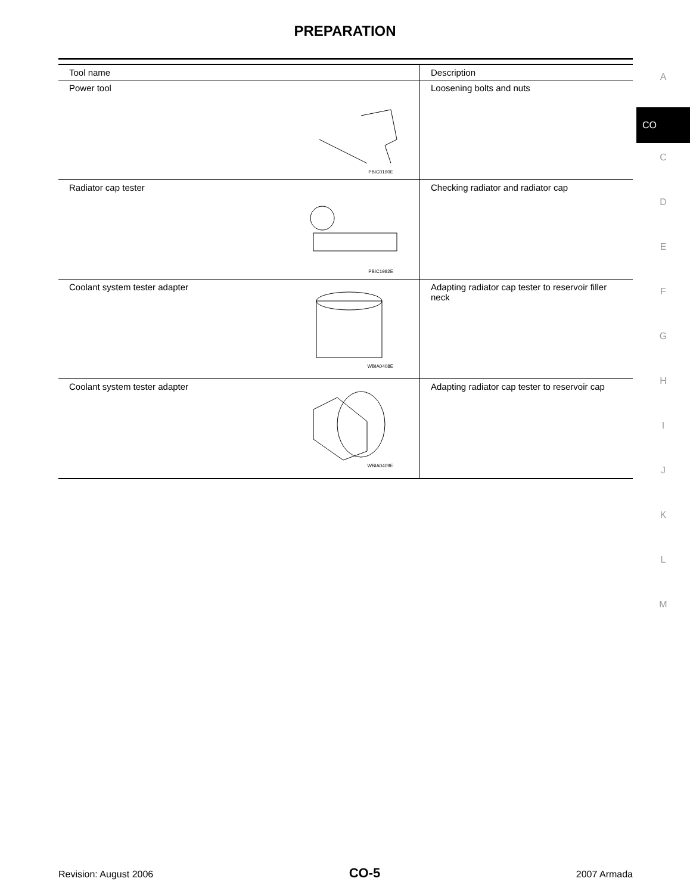PREPARATION
| Tool name | Description |
| --- | --- |
| Power tool PBIC0190E | Loosening bolts and nuts |
| Radiator cap tester PBIC1982E | Checking radiator and radiator cap |
| Coolant system tester adapter WBIA0408E | Adapting radiator cap tester to reservoir filler neck |
| Coolant system tester adapter WBIA0409E | Adapting radiator cap tester to reservoir cap |
A
CO
C
D
E
F
G
H
I
J
K
L
M
Revision: August 2006 CO-5 2007 Armada